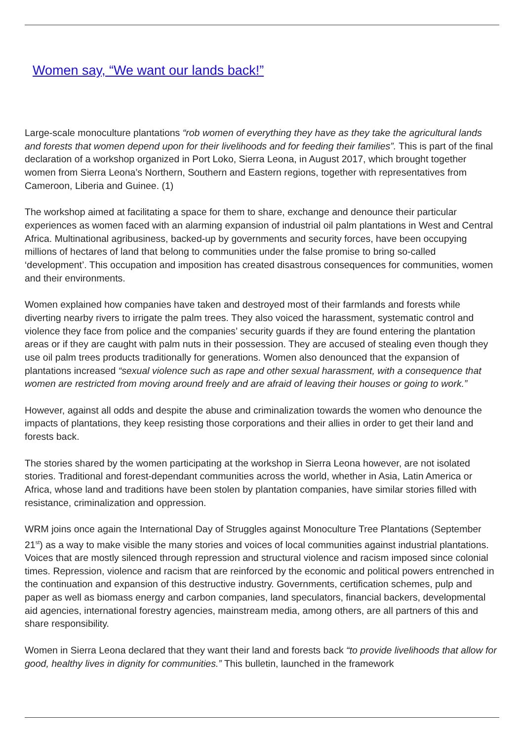Women say, “We want our lands back!”
Large-scale monoculture plantations “rob women of everything they have as they take the agricultural lands and forests that women depend upon for their livelihoods and for feeding their families”. This is part of the final declaration of a workshop organized in Port Loko, Sierra Leona, in August 2017, which brought together women from Sierra Leona’s Northern, Southern and Eastern regions, together with representatives from Cameroon, Liberia and Guinee. (1)
The workshop aimed at facilitating a space for them to share, exchange and denounce their particular experiences as women faced with an alarming expansion of industrial oil palm plantations in West and Central Africa. Multinational agribusiness, backed-up by governments and security forces, have been occupying millions of hectares of land that belong to communities under the false promise to bring so-called ‘development’. This occupation and imposition has created disastrous consequences for communities, women and their environments.
Women explained how companies have taken and destroyed most of their farmlands and forests while diverting nearby rivers to irrigate the palm trees. They also voiced the harassment, systematic control and violence they face from police and the companies’ security guards if they are found entering the plantation areas or if they are caught with palm nuts in their possession. They are accused of stealing even though they use oil palm trees products traditionally for generations. Women also denounced that the expansion of plantations increased “sexual violence such as rape and other sexual harassment, with a consequence that women are restricted from moving around freely and are afraid of leaving their houses or going to work.”
However, against all odds and despite the abuse and criminalization towards the women who denounce the impacts of plantations, they keep resisting those corporations and their allies in order to get their land and forests back.
The stories shared by the women participating at the workshop in Sierra Leona however, are not isolated stories. Traditional and forest-dependant communities across the world, whether in Asia, Latin America or Africa, whose land and traditions have been stolen by plantation companies, have similar stories filled with resistance, criminalization and oppression.
WRM joins once again the International Day of Struggles against Monoculture Tree Plantations (September 21<sup>st</sup>) as a way to make visible the many stories and voices of local communities against industrial plantations. Voices that are mostly silenced through repression and structural violence and racism imposed since colonial times. Repression, violence and racism that are reinforced by the economic and political powers entrenched in the continuation and expansion of this destructive industry. Governments, certification schemes, pulp and paper as well as biomass energy and carbon companies, land speculators, financial backers, developmental aid agencies, international forestry agencies, mainstream media, among others, are all partners of this and share responsibility.
Women in Sierra Leona declared that they want their land and forests back “to provide livelihoods that allow for good, healthy lives in dignity for communities.” This bulletin, launched in the framework